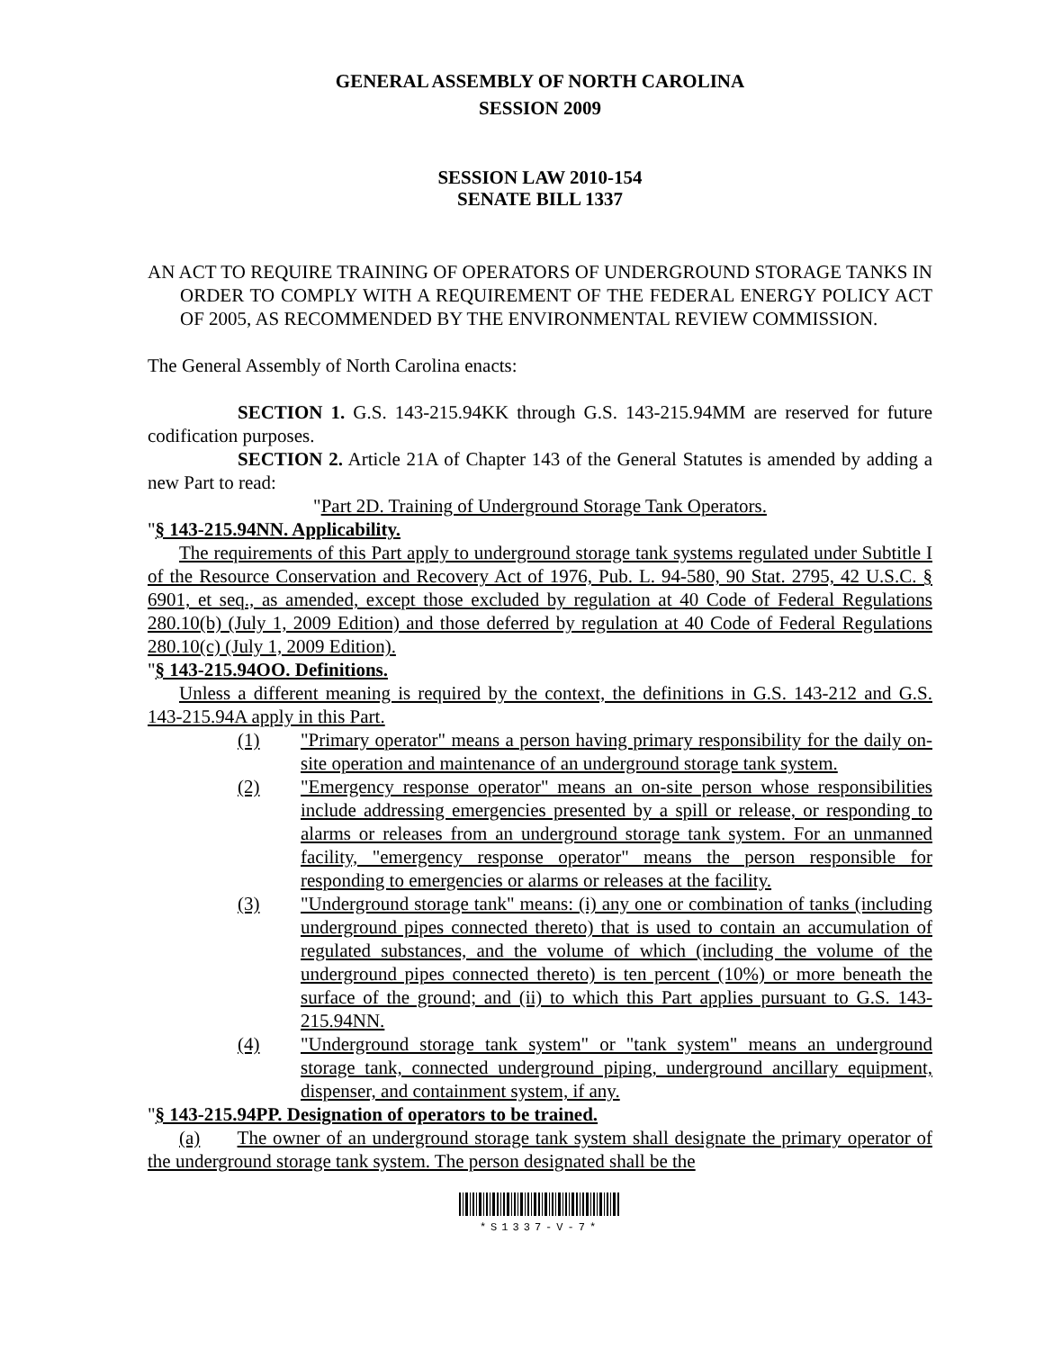GENERAL ASSEMBLY OF NORTH CAROLINA
SESSION 2009
SESSION LAW 2010-154
SENATE BILL 1337
AN ACT TO REQUIRE TRAINING OF OPERATORS OF UNDERGROUND STORAGE TANKS IN ORDER TO COMPLY WITH A REQUIREMENT OF THE FEDERAL ENERGY POLICY ACT OF 2005, AS RECOMMENDED BY THE ENVIRONMENTAL REVIEW COMMISSION.
The General Assembly of North Carolina enacts:
SECTION 1. G.S. 143-215.94KK through G.S. 143-215.94MM are reserved for future codification purposes.
SECTION 2. Article 21A of Chapter 143 of the General Statutes is amended by adding a new Part to read:
"Part 2D. Training of Underground Storage Tank Operators.
"§ 143-215.94NN. Applicability.
The requirements of this Part apply to underground storage tank systems regulated under Subtitle I of the Resource Conservation and Recovery Act of 1976, Pub. L. 94-580, 90 Stat. 2795, 42 U.S.C. § 6901, et seq., as amended, except those excluded by regulation at 40 Code of Federal Regulations 280.10(b) (July 1, 2009 Edition) and those deferred by regulation at 40 Code of Federal Regulations 280.10(c) (July 1, 2009 Edition).
"§ 143-215.94OO. Definitions.
Unless a different meaning is required by the context, the definitions in G.S. 143-212 and G.S. 143-215.94A apply in this Part.
(1) "Primary operator" means a person having primary responsibility for the daily on-site operation and maintenance of an underground storage tank system.
(2) "Emergency response operator" means an on-site person whose responsibilities include addressing emergencies presented by a spill or release, or responding to alarms or releases from an underground storage tank system. For an unmanned facility, "emergency response operator" means the person responsible for responding to emergencies or alarms or releases at the facility.
(3) "Underground storage tank" means: (i) any one or combination of tanks (including underground pipes connected thereto) that is used to contain an accumulation of regulated substances, and the volume of which (including the volume of the underground pipes connected thereto) is ten percent (10%) or more beneath the surface of the ground; and (ii) to which this Part applies pursuant to G.S. 143-215.94NN.
(4) "Underground storage tank system" or "tank system" means an underground storage tank, connected underground piping, underground ancillary equipment, dispenser, and containment system, if any.
"§ 143-215.94PP. Designation of operators to be trained.
(a) The owner of an underground storage tank system shall designate the primary operator of the underground storage tank system. The person designated shall be the
*S1337-V-7*